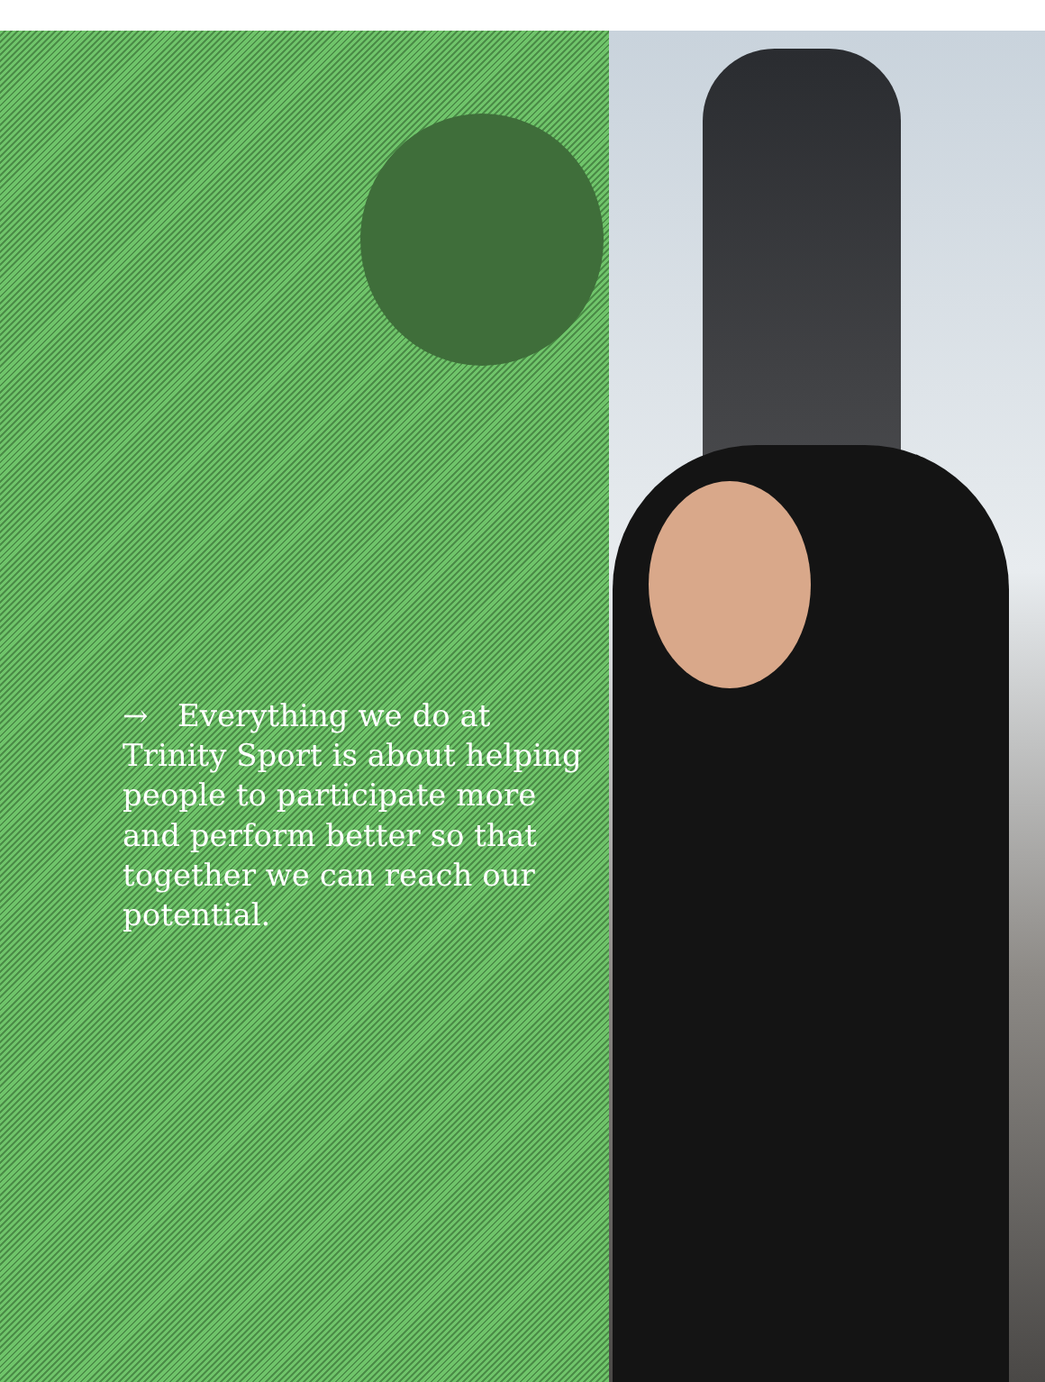→ Everything we do at Trinity Sport is about helping people to participate more and perform better so that together we can reach our potential.